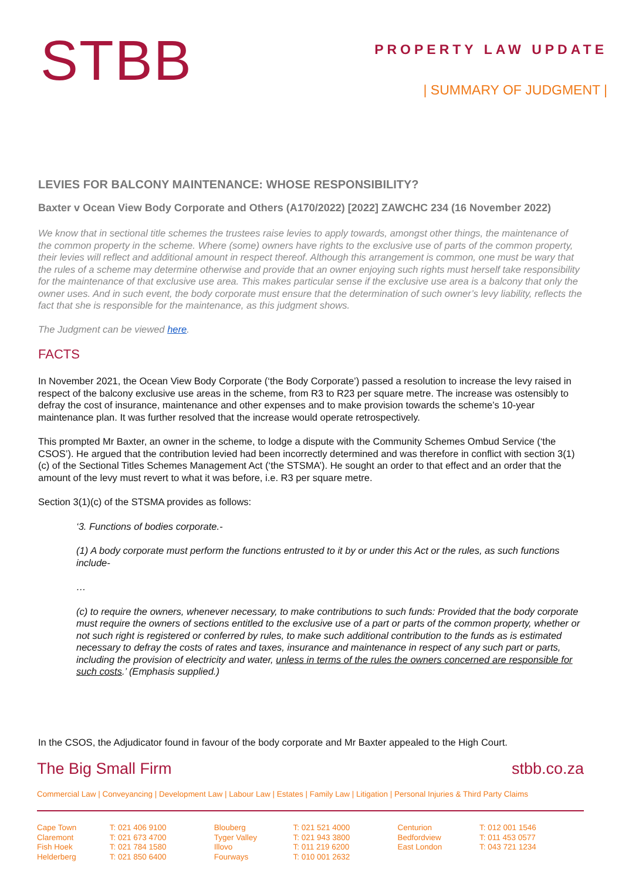STBB
PROPERTY LAW UPDATE
| SUMMARY OF JUDGMENT |
LEVIES FOR BALCONY MAINTENANCE: WHOSE RESPONSIBILITY?
Baxter v Ocean View Body Corporate and Others (A170/2022) [2022] ZAWCHC 234 (16 November 2022)
We know that in sectional title schemes the trustees raise levies to apply towards, amongst other things, the maintenance of the common property in the scheme. Where (some) owners have rights to the exclusive use of parts of the common property, their levies will reflect and additional amount in respect thereof. Although this arrangement is common, one must be wary that the rules of a scheme may determine otherwise and provide that an owner enjoying such rights must herself take responsibility for the maintenance of that exclusive use area. This makes particular sense if the exclusive use area is a balcony that only the owner uses. And in such event, the body corporate must ensure that the determination of such owner’s levy liability, reflects the fact that she is responsible for the maintenance, as this judgment shows.
The Judgment can be viewed here.
FACTS
In November 2021, the Ocean View Body Corporate (‘the Body Corporate’) passed a resolution to increase the levy raised in respect of the balcony exclusive use areas in the scheme, from R3 to R23 per square metre. The increase was ostensibly to defray the cost of insurance, maintenance and other expenses and to make provision towards the scheme’s 10-year maintenance plan. It was further resolved that the increase would operate retrospectively.
This prompted Mr Baxter, an owner in the scheme, to lodge a dispute with the Community Schemes Ombud Service (‘the CSOS’). He argued that the contribution levied had been incorrectly determined and was therefore in conflict with section 3(1)(c) of the Sectional Titles Schemes Management Act (‘the STSMA’). He sought an order to that effect and an order that the amount of the levy must revert to what it was before, i.e. R3 per square metre.
Section 3(1)(c) of the STSMA provides as follows:
‘3. Functions of bodies corporate.-
(1) A body corporate must perform the functions entrusted to it by or under this Act or the rules, as such functions include-
…
(c) to require the owners, whenever necessary, to make contributions to such funds: Provided that the body corporate must require the owners of sections entitled to the exclusive use of a part or parts of the common property, whether or not such right is registered or conferred by rules, to make such additional contribution to the funds as is estimated necessary to defray the costs of rates and taxes, insurance and maintenance in respect of any such part or parts, including the provision of electricity and water, unless in terms of the rules the owners concerned are responsible for such costs.’ (Emphasis supplied.)
In the CSOS, the Adjudicator found in favour of the body corporate and Mr Baxter appealed to the High Court.
The Big Small Firm stbb.co.za
Commercial Law | Conveyancing | Development Law | Labour Law | Estates | Family Law | Litigation | Personal Injuries & Third Party Claims
| Cape Town | T: 021 406 9100 | Blouberg | T: 021 521 4000 | Centurion | T: 012 001 1546 |
| Claremont | T: 021 673 4700 | Tyger Valley | T: 021 943 3800 | Bedfordview | T: 011 453 0577 |
| Fish Hoek | T: 021 784 1580 | Illovo | T: 011 219 6200 | East London | T: 043 721 1234 |
| Helderberg | T: 021 850 6400 | Fourways | T: 010 001 2632 | | |